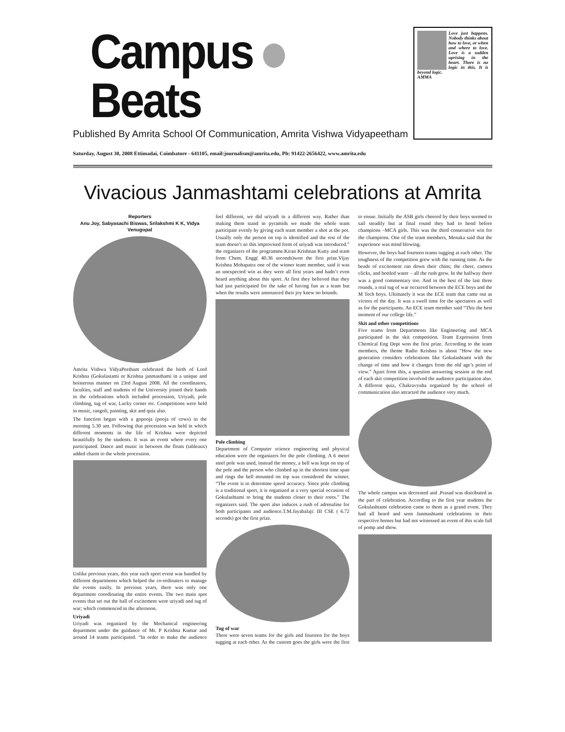Campus Beats
Published By Amrita School Of Communication, Amrita Vishwa Vidyapeetham
Love just happens. Nobody thinks about how to love, or when and where to love. Love is a sudden uprising in the heart. There is no logic in this. It is beyond logic.
AMMA
Saturday, August 30, 2008 Ettimadai, Coimbatore - 641105, email:journalism@amrita.edu, Ph: 91422-2656422, www.amrita.edu
Vivacious Janmashtami celebrations at Amrita
Reporters
Anu Joy, Sabyasachi Biswas, Srilakshmi K K, Vidya Venugopal
Amrita Vishwa VidyaPeetham celebrated the birth of Lord Krishna (Gokulastami or Krishna janmasthami in a unique and boisterous manner on 23rd August 2008. All the coordinators, faculties, staff and students of the University joined their hands in the celebrations which included procession, Uriyadi, pole climbing, tug of war, Lucky corner etc. Competitions were held in music, rangoli, painting, skit and quiz also.
The function began with a gopooja (pooja of cows) in the morning 5.30 am. Following that procession was held in which different moments in the life of Krishna were depicted beautifully by the students. It was an event where every one participated. Dance and music in between the floats (tableaux) added charm to the whole procession.
Unlike previous years, this year each sport event was handled by different departments which helped the co-ordinaters to manage the events easily. In previous years, there was only one department coordinating the entire events. The two main spot events that set out the ball of excitement were uriyadi and tug of war; which commenced in the afternoon.
Uriyadi
Uriyadi was organized by the Mechanical engineering department under the guidance of Mr. P Krishna Kumar and around 14 teams participated. “In order to make the audience feel different, we did uriyadi in a different way. Rather than making them stand in pyramids we made the whole team participate evenly by giving each team member a shot at the pot. Usually only the person on top is identified and the rest of the team doesn’t so this improvised form of uriyadi was introduced.” the organizers of the programme.Kiran Krishnan Kutty and team from Chem. Engg( 40.36 seconds)won the first prize.Vijay Krishna Mohapatra one of the winner team member, said it was an unexpected win as they were all first years and hadn’t even heard anything about this sport. At first they believed that they had just participated for the sake of having fun as a team but when the results were announced their joy knew no bounds.
Pole climbing
Department of Computer science engineering and physical education were the organizers for the pole climbing. A 6 meter steel pole was used, instead the money, a bell was kept on top of the pole and the person who climbed up in the shortest time span and rings the bell mounted on top was considered the winner. “The event is to determine speed accuracy. Since pole climbing is a traditional sport, it is organized at a very special occasion of Gokulashtami to bring the students closer to their roots.” The organizers said. The sport also induces a rush of adrenaline for both participants and audience.T.M.Jayabalaji: III CSE ( 6.72 seconds) got the first prize.
Tug of war
There were seven teams for the girls and fourteen for the boys tugging at each other. As the custom goes the girls were the first to ensue. Initially the ASB girls cheered by their boys seemed to sail steadily but at final round they had to bend before champions –MCA girls. This was the third consecutive win for the champions. One of the team members, Menaka said that the experience was mind blowing.
However, the boys had fourteen teams tugging at each other. The toughness of the competition grew with the running time. As the beads of excitement ran down their chins; the cheer, camera clicks, and bottled water – all the rush grew. In the halfway there was a good commentary too. And in the best of the last three rounds, a real tug of war occurred between the ECE boys and the M Tech boys. Ultimately it was the ECE team that came out as victors of the day. It was a swell time for the spectators as well as for the participants. An ECE team member said “This the best moment of our college life.”
Skit and other competitions
Five teams from Departments like Engineering and MCA participated in the skit competition. Team Expression from Chemical Eng Dept won the first prize. According to the team members, the theme Radio Krishna is about “How the new generation considers celebrations like Gokulashtami with the change of time and how it changes from the old age’s point of view.” Apart from this, a question answering session at the end of each skit competition involved the audience participation also. A different quiz, Chakravyuha organized by the school of communication also attracted the audience very much.
The whole campus was decorated and .Prasad was distributed as the part of celebration. According to the first year students the Gokulashtami celebration came to them as a grand event. They had all heard and seen Janmashtami celebrations in their respective homes but had not witnessed an event of this scale full of pomp and show.